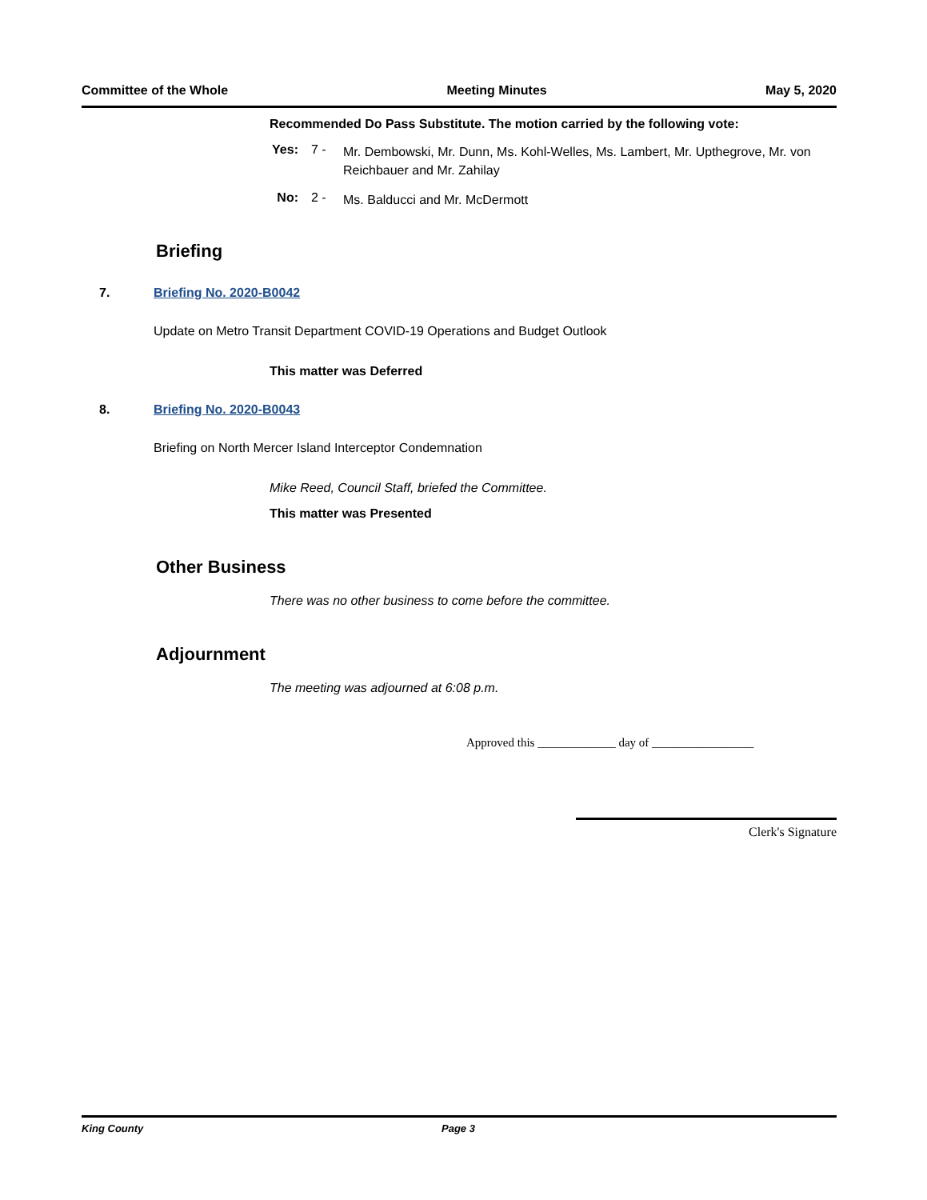Committee of the Whole Meeting Minutes May 5, 2020
Recommended Do Pass Substitute. The motion carried by the following vote:
Yes:
7 -
Mr. Dembowski, Mr. Dunn, Ms. Kohl-Welles, Ms. Lambert, Mr. Upthegrove, Mr. von Reichbauer and Mr. Zahilay
No: 2 -
Ms. Balducci and Mr. McDermott
Briefing
7. Briefing No. 2020-B0042
Update on Metro Transit Department COVID-19 Operations and Budget Outlook
This matter was Deferred
8. Briefing No. 2020-B0043
Briefing on North Mercer Island Interceptor Condemnation
Mike Reed, Council Staff, briefed the Committee.
This matter was Presented
Other Business
There was no other business to come before the committee.
Adjournment
The meeting was adjourned at 6:08 p.m.
Approved this _____________ day of _________________
Clerk's Signature
King County Page 3